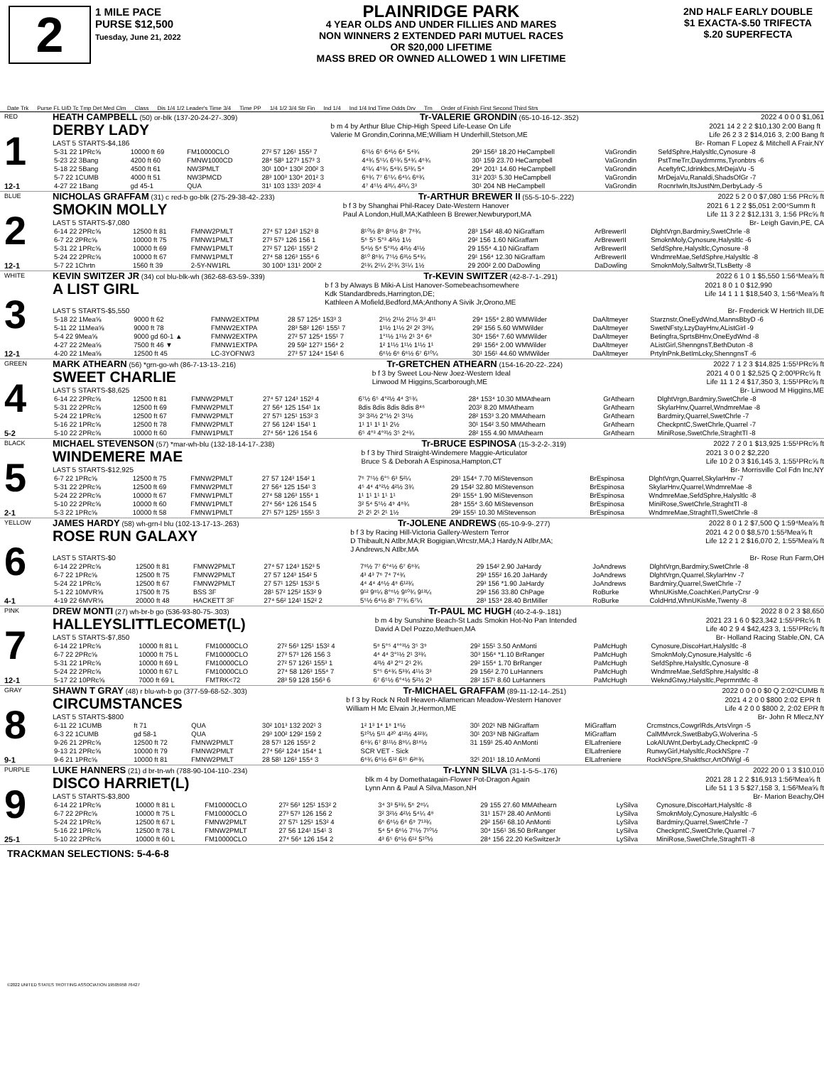2
1 MILE PACE
PURSE $12,500
Tuesday, June 21, 2022
PLAINRIDGE PARK
4 YEAR OLDS AND UNDER FILLIES AND MARES
NON WINNERS 2 EXTENDED PARI MUTUEL RACES
OR $20,000 LIFETIME
MASS BRED OR OWNED ALLOWED 1 WIN LIFETIME
2ND HALF EARLY DOUBLE
$1 EXACTA-$.50 TRIFECTA
$.20 SUPERFECTA
Date Trk Purse FL U/D Tc Tmp Det Med Clm Class Dis 1/4 1/2 Leader's Time 3/4 Time PP 1/4 1/2 3/4 Str Fin Ind 1/4 Ind 1/4 Ind Time Odds Drv Trn Order of Finish First Second Third Strs
RED
1
12-1
HEATH CAMPBELL (50) or-blk (137-20-24-27-.309) Tr-VALERIE GRONDIN (65-10-16-12-.352) 2022 4 0 0 0 $1,061
DERBY LADY b m 4 by Arthur Blue Chip-High Speed Life-Lease On Life
Valerie M Grondin,Corinna,ME;William H Underhill,Stetson,ME 2021 14 2 2 2 $10,130 2:00 Bang ft
Life 26 2 3 2 $14,016 3, 2:00 Bang ft
LAST 5 STARTS-$4,186 Br- Roman F Lopez & Mitchell A Frair,NY
| 5-31 22 1PRc⅝ | 10000 ft 69 | FM10000CLO | 27² 57 126¹ 155³ 7 | 6⁵½ 6⁵ 6⁴½ 6⁴ 5⁴¾ | 29³ 156³ 18.20 HeCampbell | VaGrondin | SefdSphre,Halysltlc,Cynosure -8 |
| 5-23 22 3Bang | 4200 ft 60 | FMNW1000CD | 28⁴ 58³ 127³ 157³ 3 | 4⁴¾ 5⁵¼ 6⁵¾ 5⁴¾ 4⁶¾ | 30¹ 159 23.70 HeCampbell | VaGrondin | PstTmeTrr,Daydrmrms,Tyronbtrs -6 |
| 5-18 22 5Bang | 4500 ft 61 | NW3PMLT | 30¹ 100⁴ 130² 200² 3 | 4⁵¼ 4⁵¾ 5⁴¾ 5³¾ 5⁴ | 29⁴ 201¹ 14.60 HeCampbell | VaGrondin | AceftyfrC,Idrinkbcs,MrDejaVu -5 |
| 5-7 22 1CUMB | 4000 ft 51 | NW3PMCD | 28³ 100³ 130⁴ 201² 3 | 6⁹¾ 7⁷ 6⁵¼ 6⁴¼ 6⁸¾ | 31² 203¹ 5.30 HeCampbell | VaGrondin | MrDejaVu,Ranaldi,ShadsOfGr -7 |
| 4-27 22 1Bang | gd 45-1 | QUA | 31¹ 103 133¹ 203² 4 | 4⁷ 4⁵½ 4³¼ 4²¼ 3³ | 30¹ 204 NB HeCampbell | VaGrondin | RocnrIwln,ItsJustNm,DerbyLady -5 |
BLUE
2
12-1
NICHOLAS GRAFFAM (31) c red-b go-blk (275-29-38-42-.233) Tr-ARTHUR BREWER II (55-5-10-5-.222) 2022 5 2 0 0 $7,080 1:56 PRc⅝ ft
SMOKIN MOLLY b f 3 by Shanghai Phil-Racey Date-Western Hanover
Paul A London,Hull,MA;Kathleen B Brewer,Newburyport,MA 2021 6 1 2 2 $5,051 2:00⁴Summ ft
Life 11 3 2 2 $12,131 3, 1:56 PRc⅝ ft
LAST 5 STARTS-$7,080 Br- Leigh Gavin,PE, CA
| 6-14 22 2PRc⅝ | 12500 ft 81 | FMNW2PMLT | 27⁴ 57 124³ 152³ 8 | 8¹⁰½ 8⁹ 8⁶½ 8⁹ 7⁸¾ | 28³ 154² 48.40 NiGraffam | ArBrewerII | DlghtVrgn,Bardmiry,SwetChrle -8 |
| 6-7 22 2PRc⅝ | 10000 ft 75 | FMNW1PMLT | 27³ 57³ 126 156 1 | 5⁶ 5⁵ 5°³ 4²½ 1½ | 29² 156 1.60 NiGraffam | ArBrewerII | SmoknMoly,Cynosure,Halysltlc -6 |
| 5-31 22 1PRc⅝ | 10000 ft 69 | FMNW1PMLT | 27² 57 126¹ 155³ 2 | 5⁴½ 5⁴ 5°³½ 4²½ 4¹½ | 29 155⁴ 4.10 NiGraffam | ArBrewerII | SefdSphre,Halysltlc,Cynosure -8 |
| 5-24 22 2PRc⅝ | 10000 ft 67 | FMNW1PMLT | 27⁴ 58 126³ 155⁴ 6 | 8¹⁰ 8⁶¾ 7⁵½ 6³½ 5⁴¾ | 29¹ 156⁴ 12.30 NiGraffam | ArBrewerII | WndmreMae,SefdSphre,Halysltlc -8 |
| 5-7 22 1Chrtn | 1560 ft 39 | 2-5Y-NW1RL | 30 100³ 131¹ 200² 2 | 2¹¾ 2¹¼ 2¹¾ 3¹¼ 1½ | 29 200² 2.00 DaDowling | DaDowling | SmoknMoly,SaltwtrSt,TLsBetty -8 |
WHITE
3
12-1
KEVIN SWITZER JR (34) col blu-blk-wh (362-68-63-59-.339) Tr-KEVIN SWITZER (42-8-7-1-.291) 2022 6 1 0 1 $5,550 1:56⁴Mea⅝ ft
A LIST GIRL b f 3 by Always B Miki-A List Hanover-Somebeachsomewhere
Kdk Standardbreds,Harrington,DE;
Kathleen A Mofield,Bedford,MA;Anthony A Sivik Jr,Orono,ME 2021 8 0 1 0 $12,990
Life 14 1 1 1 $18,540 3, 1:56⁴Mea⅝ ft
LAST 5 STARTS-$5,550 Br- Frederick W Hertrich III,DE
| 5-18 22 1Mea⅝ | 9000 ft 62 | FMNW2EXTPM | 28 57 125⁴ 153³ 3 | 2¹½ 2¹½ 2¹½ 3³ 4¹¹ | 29⁴ 155⁴ 2.80 WMWilder | DaAltmeyer | Starznstr,OneEydWnd,MannsBbyD -6 |
| 5-11 22 11Mea⅝ | 9000 ft 78 | FMNW2EXTPA | 28³ 58² 126¹ 155¹ 7 | 1¹½ 1¹½ 2² 2² 3³¾ | 29² 156 5.60 WMWilder | DaAltmeyer | SwetNFsty,LzyDayHnv,AListGirl -9 |
| 5-4 22 9Mea⅝ | 9000 gd 60-1 ▲ | FMNW2EXTPA | 27² 57 125⁴ 155¹ 7 | 1°¹½ 1¹½ 2¹ 3⁴ 6⁸ | 30⁴ 156⁴ 7.60 WMWilder | DaAltmeyer | Betingfra,SprtsBHnv,OneEydWnd -8 |
| 4-27 22 2Mea⅝ | 7500 ft 46 ▼ | FMNW1EXTPA | 29 59² 127³ 156⁴ 2 | 1² 1¹½ 1¹½ 1¹½ 1¹ | 29¹ 156⁴ 2.00 WMWilder | DaAltmeyer | AListGirl,ShenngnsT,BethDuton -8 |
| 4-20 22 1Mea⅝ | 12500 ft 45 | LC-3YOFNW3 | 27³ 57 124⁴ 154¹ 6 | 6⁶½ 6⁶ 6⁶½ 6⁷ 6¹⁰¼ | 30¹ 156¹ 44.60 WMWilder | DaAltmeyer | PrtylnPnk,BetImLcky,ShenngnsT -6 |
GREEN
4
5-2
MARK ATHEARN (56) *grn-go-wh (86-7-13-13-.216) Tr-GRETCHEN ATHEARN (154-16-20-22-.224) 2022 7 1 2 3 $14,825 1:55¹PRc⅝ ft
SWEET CHARLIE b f 3 by Sweet Lou-New Joez-Western Ideal
Linwood M Higgins,Scarborough,ME 2021 4 0 0 1 $2,525 Q 2:00³PRc⅝ ft
Life 11 1 2 4 $17,350 3, 1:55¹PRc⅝ ft
LAST 5 STARTS-$8,625 Br- Linwood M Higgins,ME
| 6-14 22 2PRc⅝ | 12500 ft 81 | FMNW2PMLT | 27⁴ 57 124³ 152³ 4 | 6⁷½ 6⁵ 4°²½ 4⁴ 3⁵¾ | 28⁴ 153⁴ 10.30 MMAthearn | GrAthearn | DlghtVrgn,Bardmiry,SwetChrle -8 |
| 5-31 22 2PRc⅝ | 12500 ft 69 | FMNW2PMLT | 27 56⁴ 125 154¹ 1x | 8dis 8dis 8dis 8dis 8⁴⁶ | 203² 8.20 MMAthearn | GrAthearn | SkylarHnv,Quarrel,WndmreMae -8 |
| 5-24 22 1PRc⅝ | 12500 ft 67 | FMNW2PMLT | 27 57¹ 125¹ 153² 3 | 3² 3²½ 2°½ 2¹ 3¹½ | 28² 153³ 3.20 MMAthearn | GrAthearn | Bardmiry,Quarrel,SwetChrle -7 |
| 5-16 22 1PRc⅝ | 12500 ft 78 | FMNW2PMLT | 27 56 124¹ 154¹ 1 | 1¹ 1¹ 1¹ 1¹ 2½ | 30¹ 154² 3.50 MMAthearn | GrAthearn | CheckpntC,SwetChrle,Quarrel -7 |
| 5-10 22 2PRc⅝ | 10000 ft 60 | FMNW1PMLT | 27⁴ 56⁴ 126 154 6 | 6⁵ 4°³ 4°³½ 3⁵ 2⁴¾ | 28² 155 4.90 MMAthearn | GrAthearn | MiniRose,SwetChrle,StraghtTl -8 |
BLACK
5
2-1
MICHAEL STEVENSON (57) *mar-wh-blu (132-18-14-17-.238) Tr-BRUCE ESPINOSA (15-3-2-2-.319) 2022 7 2 0 1 $13,925 1:55¹PRc⅝ ft
WINDEMERE MAE b f 3 by Third Straight-Windemere Maggie-Articulator
Bruce S & Deborah A Espinosa,Hampton,CT 2021 3 0 0 2 $2,220
Life 10 2 0 3 $16,145 3, 1:55¹PRc⅝ ft
LAST 5 STARTS-$12,925 Br- Morrisville Col Fdn Inc,NY
| 6-7 22 1PRc⅝ | 12500 ft 75 | FMNW2PMLT | 27 57 124³ 154² 1 | 7⁶ 7⁵½ 6°⁵ 6³ 5²¼ | 29¹ 154⁴ 7.70 MiStevenson | BrEspinosa | DlghtVrgn,Quarrel,SkylarHnv -7 |
| 5-31 22 2PRc⅝ | 12500 ft 69 | FMNW2PMLT | 27 56⁴ 125 154¹ 3 | 4⁵ 4⁴ 4°²½ 4²½ 3¾ | 29 154² 32.80 MiStevenson | BrEspinosa | SkylarHnv,Quarrel,WndmreMae -8 |
| 5-24 22 2PRc⅝ | 10000 ft 67 | FMNW1PMLT | 27⁴ 58 126³ 155⁴ 1 | 1¹ 1¹ 1¹ 1¹ 1¹ | 29¹ 155⁴ 1.90 MiStevenson | BrEspinosa | WndmreMae,SefdSphre,Halysltlc -8 |
| 5-10 22 2PRc⅝ | 10000 ft 60 | FMNW1PMLT | 27⁴ 56⁴ 126 154 5 | 3² 5⁴ 5⁵½ 4⁹ 4⁸¾ | 28⁴ 155⁴ 3.60 MiStevenson | BrEspinosa | MiniRose,SwetChrle,StraghtTl -8 |
| 5-3 22 1PRc⅝ | 10000 ft 58 | FMNW1PMLT | 27¹ 57³ 125³ 155¹ 3 | 2¹ 2¹ 2¹ 2¹ 1½ | 29² 155¹ 10.30 MiStevenson | BrEspinosa | WndmreMae,StraghtTl,SwetChrle -8 |
YELLOW
6
4-1
JAMES HARDY (58) wh-grn-l blu (102-13-17-13-.263) Tr-JOLENE ANDREWS (65-10-9-9-.277) 2022 8 0 1 2 $7,500 Q 1:59⁴Mea⅝ ft
ROSE RUN GALAXY b f 3 by Racing Hill-Victoria Gallery-Western Terror
D Thibault,N Atlbr,MA;R Bogigian,Wrcstr,MA;J Hardy,N Atlbr,MA;
J Andrews,N Atlbr,MA 2021 4 2 0 0 $8,570 1:55²Mea⅝ ft
Life 12 2 1 2 $16,070 2, 1:55²Mea⅝ ft
LAST 5 STARTS-$0 Br- Rose Run Farm,OH
| 6-14 22 2PRc⅝ | 12500 ft 81 | FMNW2PMLT | 27⁴ 57 124³ 152³ 5 | 7⁹½ 7⁷ 6°⁴½ 6⁷ 6⁸¾ | 29 154² 2.90 JaHardy | JoAndrews | DlghtVrgn,Bardmiry,SwetChrle -8 |
| 6-7 22 1PRc⅝ | 12500 ft 75 | FMNW2PMLT | 27 57 124³ 154² 5 | 4³ 4³ 7⁶ 7⁴ 7⁴¾ | 29³ 155² 16.20 JaHardy | JoAndrews | DlghtVrgn,Quarrel,SkylarHnv -7 |
| 5-24 22 1PRc⅝ | 12500 ft 67 | FMNW2PMLT | 27 57¹ 125¹ 153² 5 | 4⁴ 4⁴ 4⁶½ 4⁸ 6¹²¾ | 29³ 156 *1.90 JaHardy | JoAndrews | Bardmiry,Quarrel,SwetChrle -7 |
| 5-1 22 10MVR⅝ | 17500 ft 75 | BSS 3F | 28¹ 57² 125² 153² 9 | 9¹² 9⁸¼ 8°⁶½ 9¹⁰¾ 9¹³¼ | 29² 156 33.80 ChPage | RoBurke | WhnUKisMe,CoachKeri,PartyCrsr -9 |
| 4-19 22 6MVR⅝ | 20000 ft 48 | HACKETT 3F | 27⁴ 56² 124¹ 152² 2 | 5⁵½ 6⁴½ 8⁵ 7⁷¾ 6⁷¼ | 28³ 153⁴ 28.40 BrtMiller | RoBurke | ColdHrtd,WhnUKisMe,Twenty -8 |
PINK
7
12-1
DREW MONTI (27) wh-br-b go (536-93-80-75-.303) Tr-PAUL MC HUGH (40-2-4-9-.181) 2022 8 0 2 3 $8,650
HALLEYSLITTLECOMET(L) b m 4 by Sunshine Beach-St Lads Smokin Hot-No Pan Intended
David A Del Pozzo,Methuen,MA 2021 23 1 6 0 $23,342 1:55¹PRc⅝ ft
Life 40 2 9 4 $42,423 3, 1:55¹PRc⅝ ft
LAST 5 STARTS-$7,850 Br- Holland Racing Stable,ON, CA
| 6-14 22 1PRc⅝ | 10000 ft 81 L | FM10000CLO | 27² 56³ 125¹ 153² 4 | 5⁸ 5°⁵ 4°°³½ 3⁵ 3⁹ | 29² 155¹ 3.50 AnMonti | PaMcHugh | Cynosure,DiscoHart,Halysltlc -8 |
| 6-7 22 2PRc⅝ | 10000 ft 75 L | FM10000CLO | 27³ 57³ 126 156 3 | 4⁴ 4⁴ 3°¹½ 2¹ 3³¾ | 30³ 156⁴ *1.10 BrRanger | PaMcHugh | SmoknMoly,Cynosure,Halysltlc -6 |
| 5-31 22 1PRc⅝ | 10000 ft 69 L | FM10000CLO | 27² 57 126¹ 155³ 1 | 4³½ 4³ 2°¹ 2¹ 2¾ | 29² 155⁴ 1.70 BrRanger | PaMcHugh | SefdSphre,Halysltlc,Cynosure -8 |
| 5-24 22 2PRc⅝ | 10000 ft 67 L | FM10000CLO | 27⁴ 58 126³ 155⁴ 7 | 5°⁵ 6⁴¾ 5³¾ 4¹½ 3³ | 29 156² 2.70 LuHanners | PaMcHugh | WndmreMae,SefdSphre,Halysltlc -8 |
| 5-17 22 10PRc⅝ | 7000 ft 69 L | FMTRK<72 | 28³ 59 128 156³ 6 | 6⁷ 6⁵½ 6°⁴½ 5²½ 2³ | 28² 157¹ 8.60 LuHanners | PaMcHugh | WekndGtwy,Halysltlc,PeprmntMc -8 |
GRAY
8
9-1
SHAWN T GRAY (48) r blu-wh-b go (377-59-68-52-.303) Tr-MICHAEL GRAFFAM (89-11-12-14-.251) 2022 0 0 0 0 $0 Q 2:02¹CUMB ft
CIRCUMSTANCES b f 3 by Rock N Roll Heaven-Allamerican Meadow-Western Hanover
William H Mc Elvain Jr,Hermon,ME 2021 4 2 0 0 $800 2:02 EPR ft
Life 4 2 0 0 $800 2, 2:02 EPR ft
LAST 5 STARTS-$800 Br- John R Mlecz,NY
| 6-11 22 1CUMB | ft 71 | QUA | 30² 101³ 132 202¹ 3 | 1² 1³ 1⁴ 1⁸ 1⁸½ | 30¹ 202¹ NB NiGraffam | MiGraffam | Crcmstncs,CowgrlRds,ArtsVirgn -5 |
| 6-3 22 1CUMB | gd 58-1 | QUA | 29³ 100² 129² 159 2 | 5¹⁰½ 5¹¹ 4²⁰ 4¹²½ 4²²¾ | 30¹ 203³ NB NiGraffam | MiGraffam | CalMMvrck,SwetBabyG,Wolverina -5 |
| 9-26 21 2PRc⅝ | 12500 ft 72 | FMNW2PMLT | 28 57¹ 126 155³ 2 | 6⁶¾ 6⁷ 8¹¹½ 8⁹¼ 8¹⁸½ | 31 159¹ 25.40 AnMonti | ElLafreniere | LokAlUWnt,DerbyLady,CheckpntC -9 |
| 9-13 21 2PRc⅝ | 10000 ft 79 | FMNW2PMLT | 27⁴ 56² 124⁴ 154⁴ 1 | SCR VET - Sick | | ElLafreniere | RunwyGirl,Halysltlc,RockNSpre -7 |
| 9-6 21 1PRc⅝ | 10000 ft 81 | FMNW2PMLT | 28 58¹ 126³ 155⁴ 3 | 6⁶¾ 6⁶½ 6¹² 6¹⁵ 6²⁶¾ | 32¹ 201¹ 18.10 AnMonti | ElLafreniere | RockNSpre,Shaktfscr,ArtOfWigl -6 |
PURPLE
9
25-1
LUKE HANNERS (21) d br-tn-wh (788-90-104-110-.234) Tr-LYNN SILVA (31-1-5-5-.176) 2022 20 0 1 3 $10,010
DISCO HARRIET(L) blk m 4 by Domethatagain-Flower Pot-Dragon Again
Lynn Ann & Paul A Silva,Mason,NH 2021 28 1 2 2 $16,913 1:56²Mea⅝ ft
Life 51 1 3 5 $27,158 3, 1:56²Mea⅝ ft
LAST 5 STARTS-$3,800 Br- Marion Beachy,OH
| 6-14 22 1PRc⅝ | 10000 ft 81 L | FM10000CLO | 27² 56³ 125¹ 153² 2 | 3⁴ 3³ 5³¾ 5⁶ 2⁸¼ | 29 155 27.60 MMAthearn | LySilva | Cynosure,DiscoHart,Halysltlc -8 |
| 6-7 22 2PRc⅝ | 10000 ft 75 L | FM10000CLO | 27³ 57³ 126 156 2 | 3² 3²½ 4²½ 5⁴¼ 4⁸ | 31¹ 157³ 28.40 AnMonti | LySilva | SmoknMoly,Cynosure,Halysltlc -6 |
| 5-24 22 1PRc⅝ | 12500 ft 67 L | FMNW2PMLT | 27 57¹ 125¹ 153² 4 | 6⁶ 6⁶½ 6⁸ 6⁹ 7¹³¾ | 29² 156¹ 68.10 AnMonti | LySilva | Bardmiry,Quarrel,SwetChrle -7 |
| 5-16 22 1PRc⅝ | 12500 ft 78 L | FMNW2PMLT | 27 56 124¹ 154¹ 3 | 5⁴ 5⁴ 6⁶½ 7⁵½ 7¹⁰½ | 30⁴ 156¹ 36.50 BrRanger | LySilva | CheckpntC,SwetChrle,Quarrel -7 |
| 5-10 22 2PRc⅝ | 10000 ft 60 L | FM10000CLO | 27⁴ 56⁴ 126 154 2 | 4³ 6⁵ 6⁶½ 6¹² 5¹⁰½ | 28⁴ 156 22.20 KeSwitzerJr | LySilva | MiniRose,SwetChrle,StraghtTl -8 |
TRACKMAN SELECTIONS: 5-4-6-8
©2022 UNITED STATES TROTTING ASSOCIATION 19505958 76427